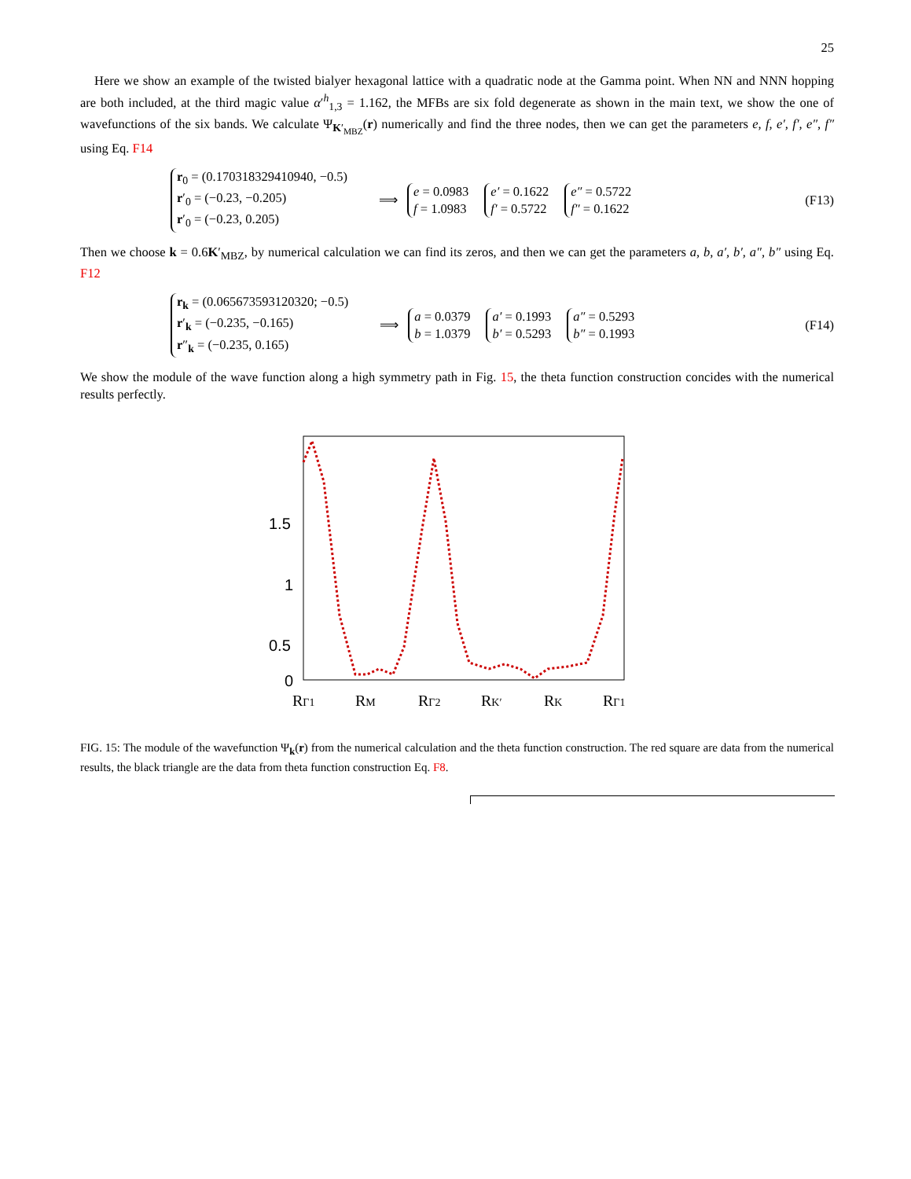25
Here we show an example of the twisted bialyer hexagonal lattice with a quadratic node at the Gamma point. When NN and NNN hopping are both included, at the third magic value α′<sup>h</sup><sub>1,3</sub> = 1.162, the MFBs are six fold degenerate as shown in the main text, we show the one of wavefunctions of the six bands. We calculate Ψ<sub>K′<sub>MBZ</sub></sub>(r) numerically and find the three nodes, then we can get the parameters e, f, e′, f′, e″, f″ using Eq. F14
r<sub>0</sub> = (0.170318329410940, −0.5)
r′<sub>0</sub> = (−0.23, −0.205)
r′<sub>0</sub> = (−0.23, 0.205)
⟹
e = 0.0983
f = 1.0983
e′ = 0.1622
f′ = 0.5722
e″ = 0.5722
f″ = 0.1622
(F13)
Then we choose k = 0.6K′<sub>MBZ</sub>, by numerical calculation we can find its zeros, and then we can get the parameters a, b, a′, b′, a″, b″ using Eq. F12
r<sub>k</sub> = (0.065673593120320; −0.5)
r′<sub>k</sub> = (−0.235, −0.165)
r″<sub>k</sub> = (−0.235, 0.165)
⟹
a = 0.0379
b = 1.0379
a′ = 0.1993
b′ = 0.5293
a″ = 0.5293
b″ = 0.1993
(F14)
We show the module of the wave function along a high symmetry path in Fig. 15, the theta function construction concides with the numerical results perfectly.
1.5
1
0.5
0
RΓ1
RM
RΓ2
RK′
RK
RΓ1
FIG. 15: The module of the wavefunction Ψ<sub>k</sub>(r) from the numerical calculation and the theta function construction. The red square are data from the numerical results, the black triangle are the data from theta function construction Eq. F8.